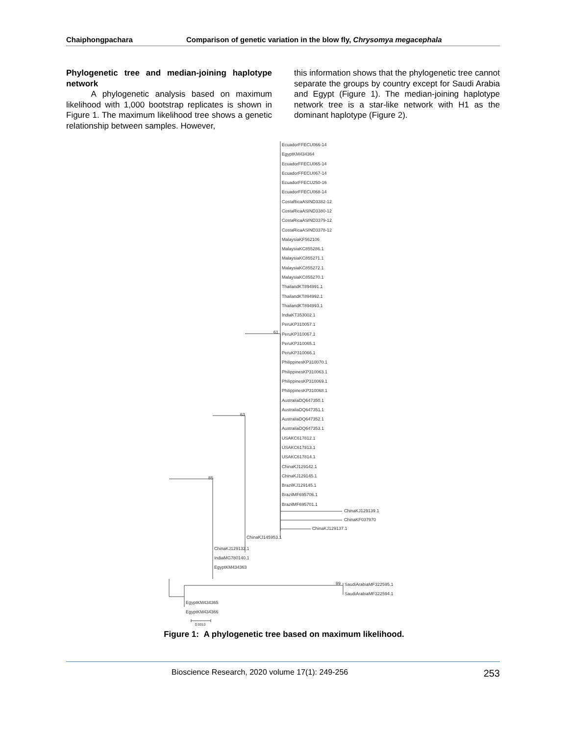Chaiphongpachara Comparison of genetic variation in the blow fly, Chrysomya megacephala
Phylogenetic tree and median-joining haplotype network
A phylogenetic analysis based on maximum likelihood with 1,000 bootstrap replicates is shown in Figure 1. The maximum likelihood tree shows a genetic relationship between samples. However,
this information shows that the phylogenetic tree cannot separate the groups by country except for Saudi Arabia and Egypt (Figure 1). The median-joining haplotype network tree is a star-like network with H1 as the dominant haplotype (Figure 2).
EcuadorFFECU066-14
EgyptKM434364
EcuadorFFECU065-14
EcuadorFFECU067-14
EcuadorFFECU250-16
EcuadorFFECU068-14
CostaRicaASIND3382-12
CostaRicaASIND3380-12
CostaRicaASIND3379-12
CostaRicaASIND3378-12
MalaysiaKF562106
MalaysiaKC855286.1
MalaysiaKC855271.1
MalaysiaKC855272.1
MalaysiaKC855270.1
ThailandKT894991.1
ThailandKT894992.1
ThailandKT894993.1
IndiaKT353002.1
PeruKP310057.1
PeruKP310067.1
PeruKP310065.1
PeruKP310066.1
PhilippinesKP310070.1
PhilippinesKP310063.1
PhilippinesKP310069.1
PhilippinesKP310068.1
AustraliaDQ647350.1
AustraliaDQ647351.1
AustraliaDQ647352.1
AustraliaDQ647353.1
USAKC617812.1
USAKC617813.1
USAKC617814.1
ChinaKJ129142.1
ChinaKJ129145.1
BrazilKJ129145.1
BrazilMF695706.1
BrazilMF695701.1
61
ChinaKJ129139.1
ChinaKF037970
ChinaKJ129137.1
63
ChinaKJ145953.1
85
ChinaKJ129132.1
IndiaMG780140.1
EgyptKM434363
99
SaudiArabiaMF322595.1
SaudiArabiaMF322594.1
EgyptKM434365
EgyptKM434366
0.0010
Figure 1: A phylogenetic tree based on maximum likelihood.
Bioscience Research, 2020 volume 17(1): 249-256 253